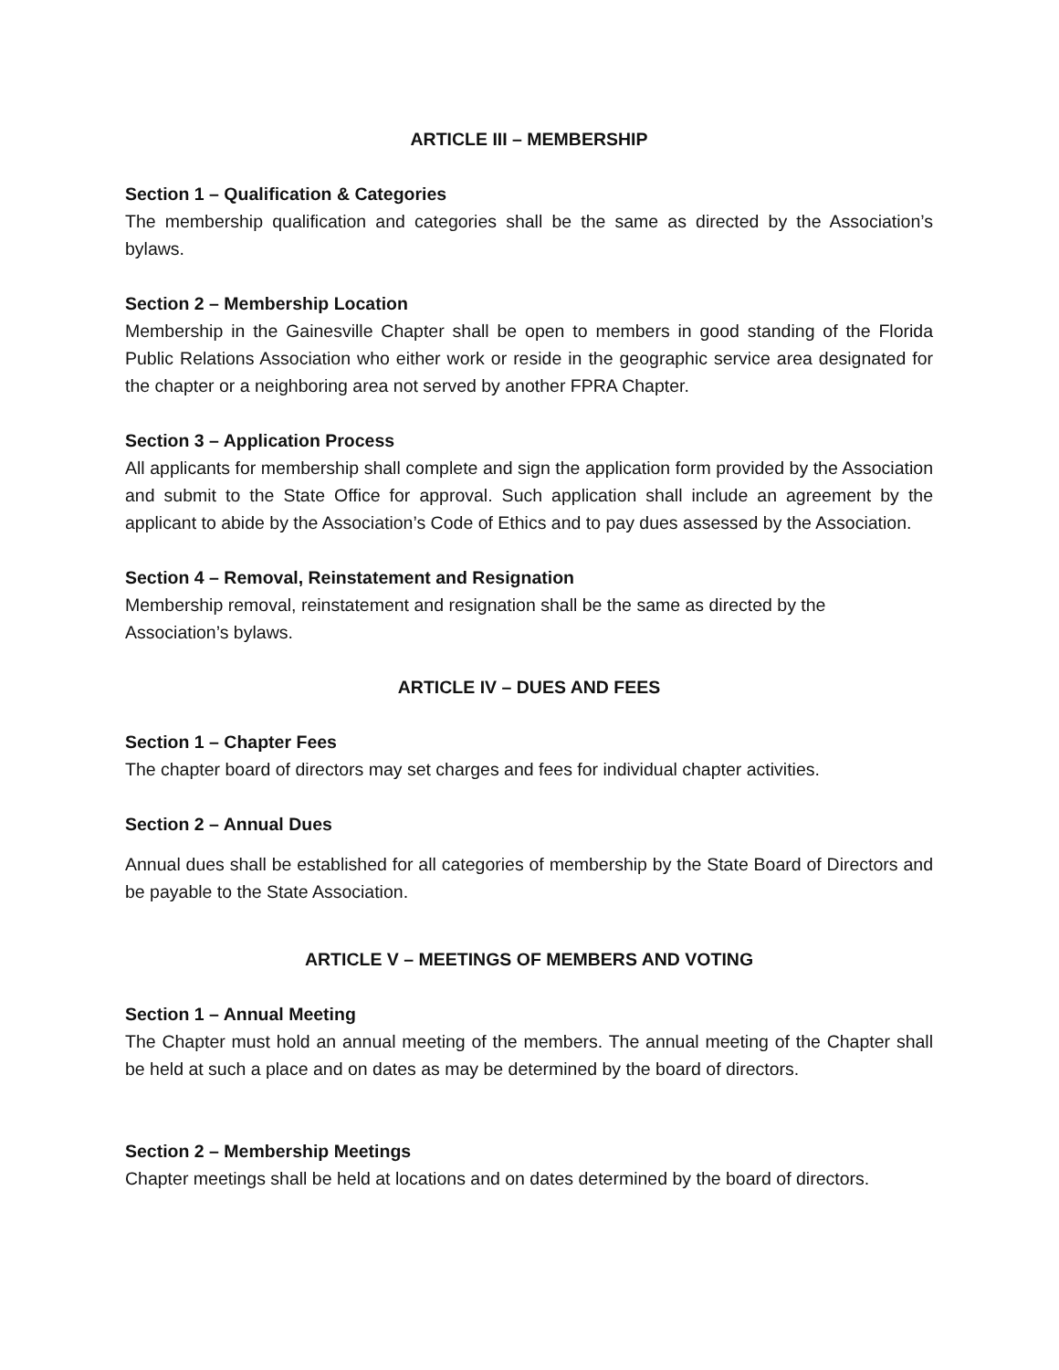ARTICLE III – MEMBERSHIP
Section 1 – Qualification & Categories
The membership qualification and categories shall be the same as directed by the Association’s bylaws.
Section 2 – Membership Location
Membership in the Gainesville Chapter shall be open to members in good standing of the Florida Public Relations Association who either work or reside in the geographic service area designated for the chapter or a neighboring area not served by another FPRA Chapter.
Section 3 – Application Process
All applicants for membership shall complete and sign the application form provided by the Association and submit to the State Office for approval. Such application shall include an agreement by the applicant to abide by the Association’s Code of Ethics and to pay dues assessed by the Association.
Section 4 – Removal, Reinstatement and Resignation
Membership removal, reinstatement and resignation shall be the same as directed by the Association’s bylaws.
ARTICLE IV – DUES AND FEES
Section 1 – Chapter Fees
The chapter board of directors may set charges and fees for individual chapter activities.
Section 2 – Annual Dues
Annual dues shall be established for all categories of membership by the State Board of Directors and be payable to the State Association.
ARTICLE V – MEETINGS OF MEMBERS AND VOTING
Section 1 – Annual Meeting
The Chapter must hold an annual meeting of the members. The annual meeting of the Chapter shall be held at such a place and on dates as may be determined by the board of directors.
Section 2 – Membership Meetings
Chapter meetings shall be held at locations and on dates determined by the board of directors.